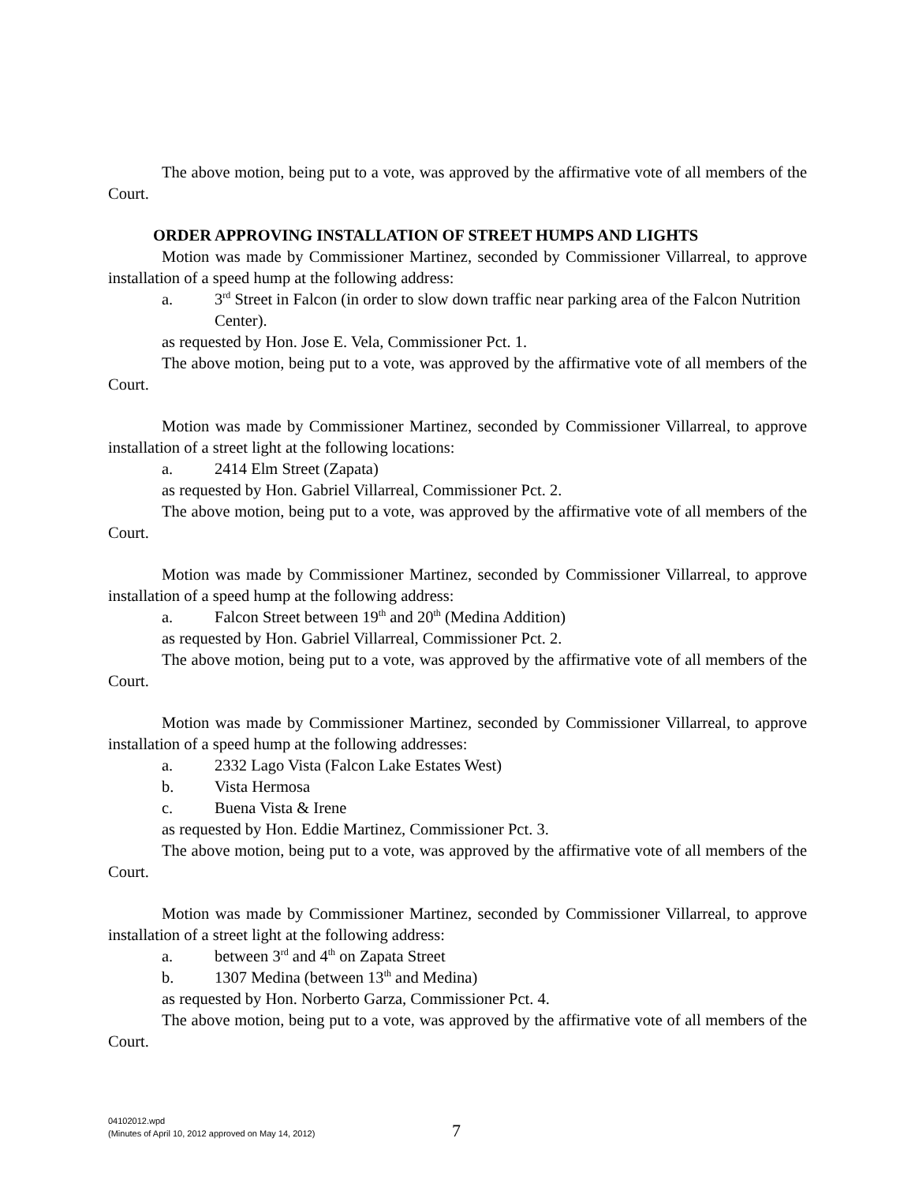The above motion, being put to a vote, was approved by the affirmative vote of all members of the Court.
ORDER APPROVING INSTALLATION OF STREET HUMPS AND LIGHTS
Motion was made by Commissioner Martinez, seconded by Commissioner Villarreal, to approve installation of a speed hump at the following address:
a. 3<sup>rd</sup> Street in Falcon (in order to slow down traffic near parking area of the Falcon Nutrition Center).
as requested by Hon. Jose E. Vela, Commissioner Pct. 1.
The above motion, being put to a vote, was approved by the affirmative vote of all members of the Court.
Motion was made by Commissioner Martinez, seconded by Commissioner Villarreal, to approve installation of a street light at the following locations:
a. 2414 Elm Street (Zapata)
as requested by Hon. Gabriel Villarreal, Commissioner Pct. 2.
The above motion, being put to a vote, was approved by the affirmative vote of all members of the Court.
Motion was made by Commissioner Martinez, seconded by Commissioner Villarreal, to approve installation of a speed hump at the following address:
a. Falcon Street between 19<sup>th</sup> and 20<sup>th</sup> (Medina Addition)
as requested by Hon. Gabriel Villarreal, Commissioner Pct. 2.
The above motion, being put to a vote, was approved by the affirmative vote of all members of the Court.
Motion was made by Commissioner Martinez, seconded by Commissioner Villarreal, to approve installation of a speed hump at the following addresses:
a. 2332 Lago Vista (Falcon Lake Estates West)
b. Vista Hermosa
c. Buena Vista & Irene
as requested by Hon. Eddie Martinez, Commissioner Pct. 3.
The above motion, being put to a vote, was approved by the affirmative vote of all members of the Court.
Motion was made by Commissioner Martinez, seconded by Commissioner Villarreal, to approve installation of a street light at the following address:
a. between 3<sup>rd</sup> and 4<sup>th</sup> on Zapata Street
b. 1307 Medina (between 13<sup>th</sup> and Medina)
as requested by Hon. Norberto Garza, Commissioner Pct. 4.
The above motion, being put to a vote, was approved by the affirmative vote of all members of the Court.
04102012.wpd
(Minutes of April 10, 2012 approved on May 14, 2012)
7